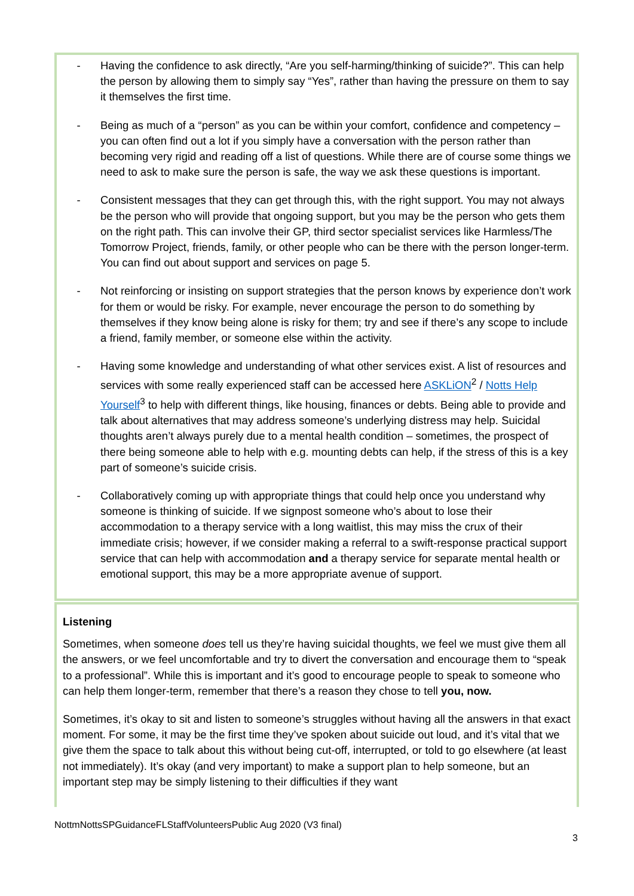- Having the confidence to ask directly, “Are you self-harming/thinking of suicide?”. This can help the person by allowing them to simply say “Yes”, rather than having the pressure on them to say it themselves the first time.
- Being as much of a “person” as you can be within your comfort, confidence and competency – you can often find out a lot if you simply have a conversation with the person rather than becoming very rigid and reading off a list of questions. While there are of course some things we need to ask to make sure the person is safe, the way we ask these questions is important.
- Consistent messages that they can get through this, with the right support. You may not always be the person who will provide that ongoing support, but you may be the person who gets them on the right path. This can involve their GP, third sector specialist services like Harmless/The Tomorrow Project, friends, family, or other people who can be there with the person longer-term. You can find out about support and services on page 5.
- Not reinforcing or insisting on support strategies that the person knows by experience don’t work for them or would be risky. For example, never encourage the person to do something by themselves if they know being alone is risky for them; try and see if there’s any scope to include a friend, family member, or someone else within the activity.
- Having some knowledge and understanding of what other services exist. A list of resources and services with some really experienced staff can be accessed here ASKLiON<sup>2</sup> / Notts Help Yourself<sup>3</sup> to help with different things, like housing, finances or debts. Being able to provide and talk about alternatives that may address someone’s underlying distress may help. Suicidal thoughts aren’t always purely due to a mental health condition – sometimes, the prospect of there being someone able to help with e.g. mounting debts can help, if the stress of this is a key part of someone’s suicide crisis.
- Collaboratively coming up with appropriate things that could help once you understand why someone is thinking of suicide. If we signpost someone who’s about to lose their accommodation to a therapy service with a long waitlist, this may miss the crux of their immediate crisis; however, if we consider making a referral to a swift-response practical support service that can help with accommodation and a therapy service for separate mental health or emotional support, this may be a more appropriate avenue of support.
Listening
Sometimes, when someone does tell us they’re having suicidal thoughts, we feel we must give them all the answers, or we feel uncomfortable and try to divert the conversation and encourage them to “speak to a professional”. While this is important and it’s good to encourage people to speak to someone who can help them longer-term, remember that there’s a reason they chose to tell you, now.
Sometimes, it’s okay to sit and listen to someone’s struggles without having all the answers in that exact moment. For some, it may be the first time they’ve spoken about suicide out loud, and it’s vital that we give them the space to talk about this without being cut-off, interrupted, or told to go elsewhere (at least not immediately). It’s okay (and very important) to make a support plan to help someone, but an important step may be simply listening to their difficulties if they want
NottmNottsSPGuidanceFLStaffVolunteersPublic Aug 2020 (V3 final)
3